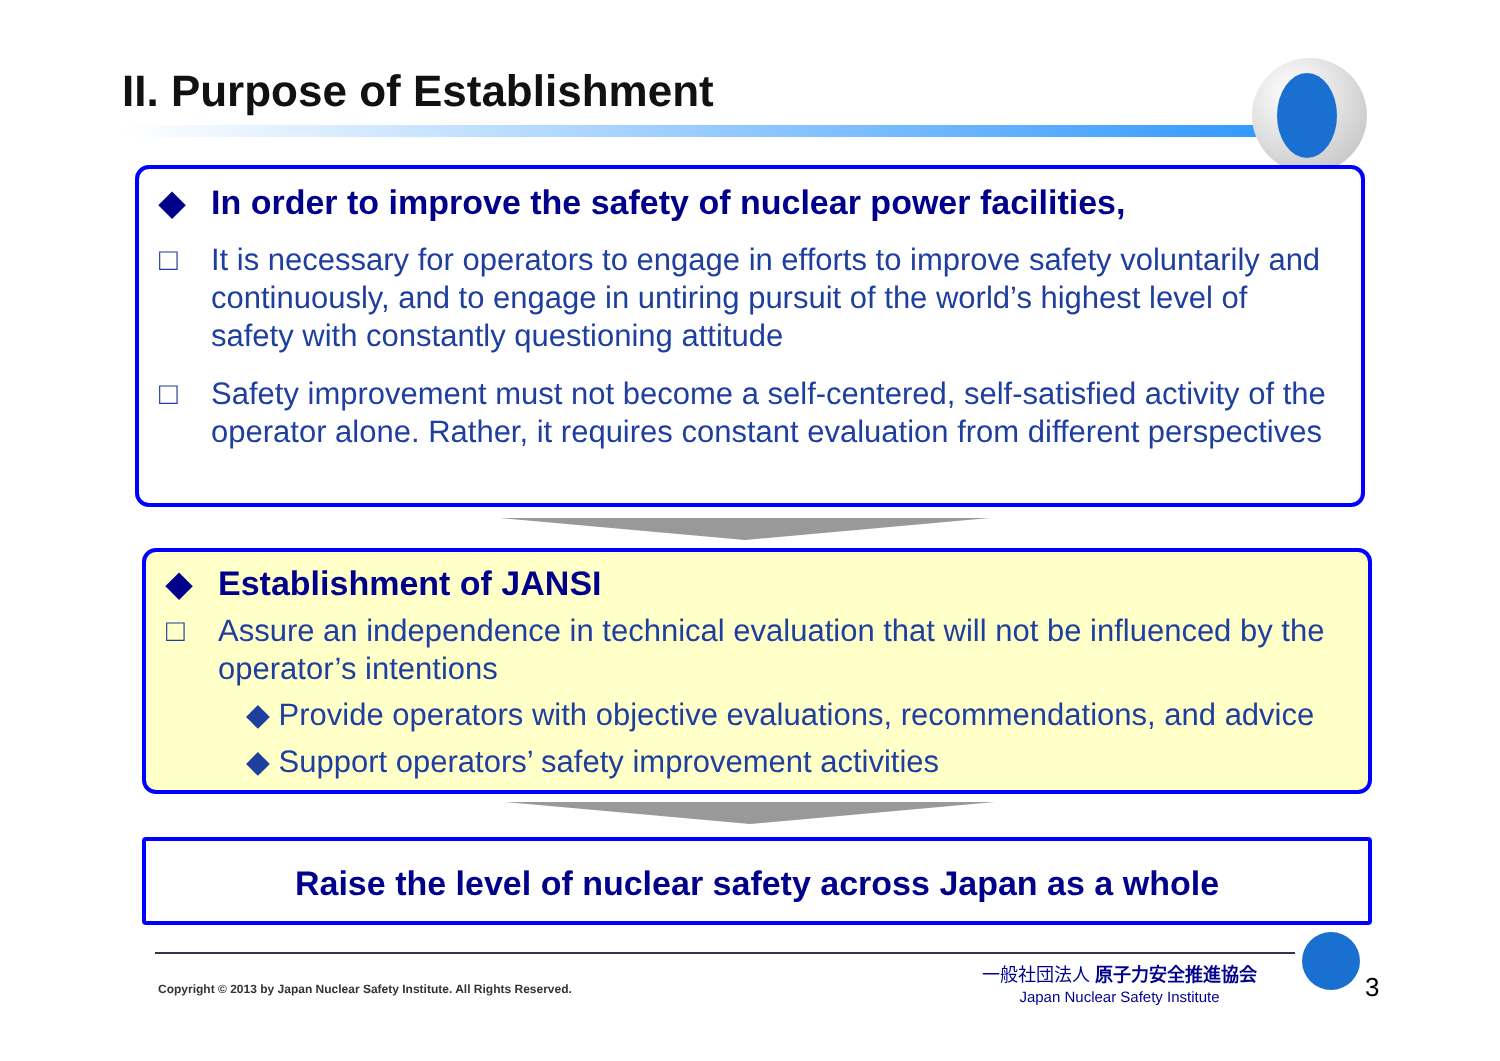II. Purpose of Establishment
◆ In order to improve the safety of nuclear power facilities,
□ It is necessary for operators to engage in efforts to improve safety voluntarily and continuously, and to engage in untiring pursuit of the world’s highest level of safety with constantly questioning attitude
□ Safety improvement must not become a self-centered, self-satisfied activity of the operator alone. Rather, it requires constant evaluation from different perspectives
◆ Establishment of JANSI
□ Assure an independence in technical evaluation that will not be influenced by the operator’s intentions
◆ Provide operators with objective evaluations, recommendations, and advice
◆ Support operators’ safety improvement activities
Raise the level of nuclear safety across Japan as a whole
Copyright © 2013 by Japan Nuclear Safety Institute. All Rights Reserved.
一般社団法人 原子力安全推進協会
Japan Nuclear Safety Institute
3